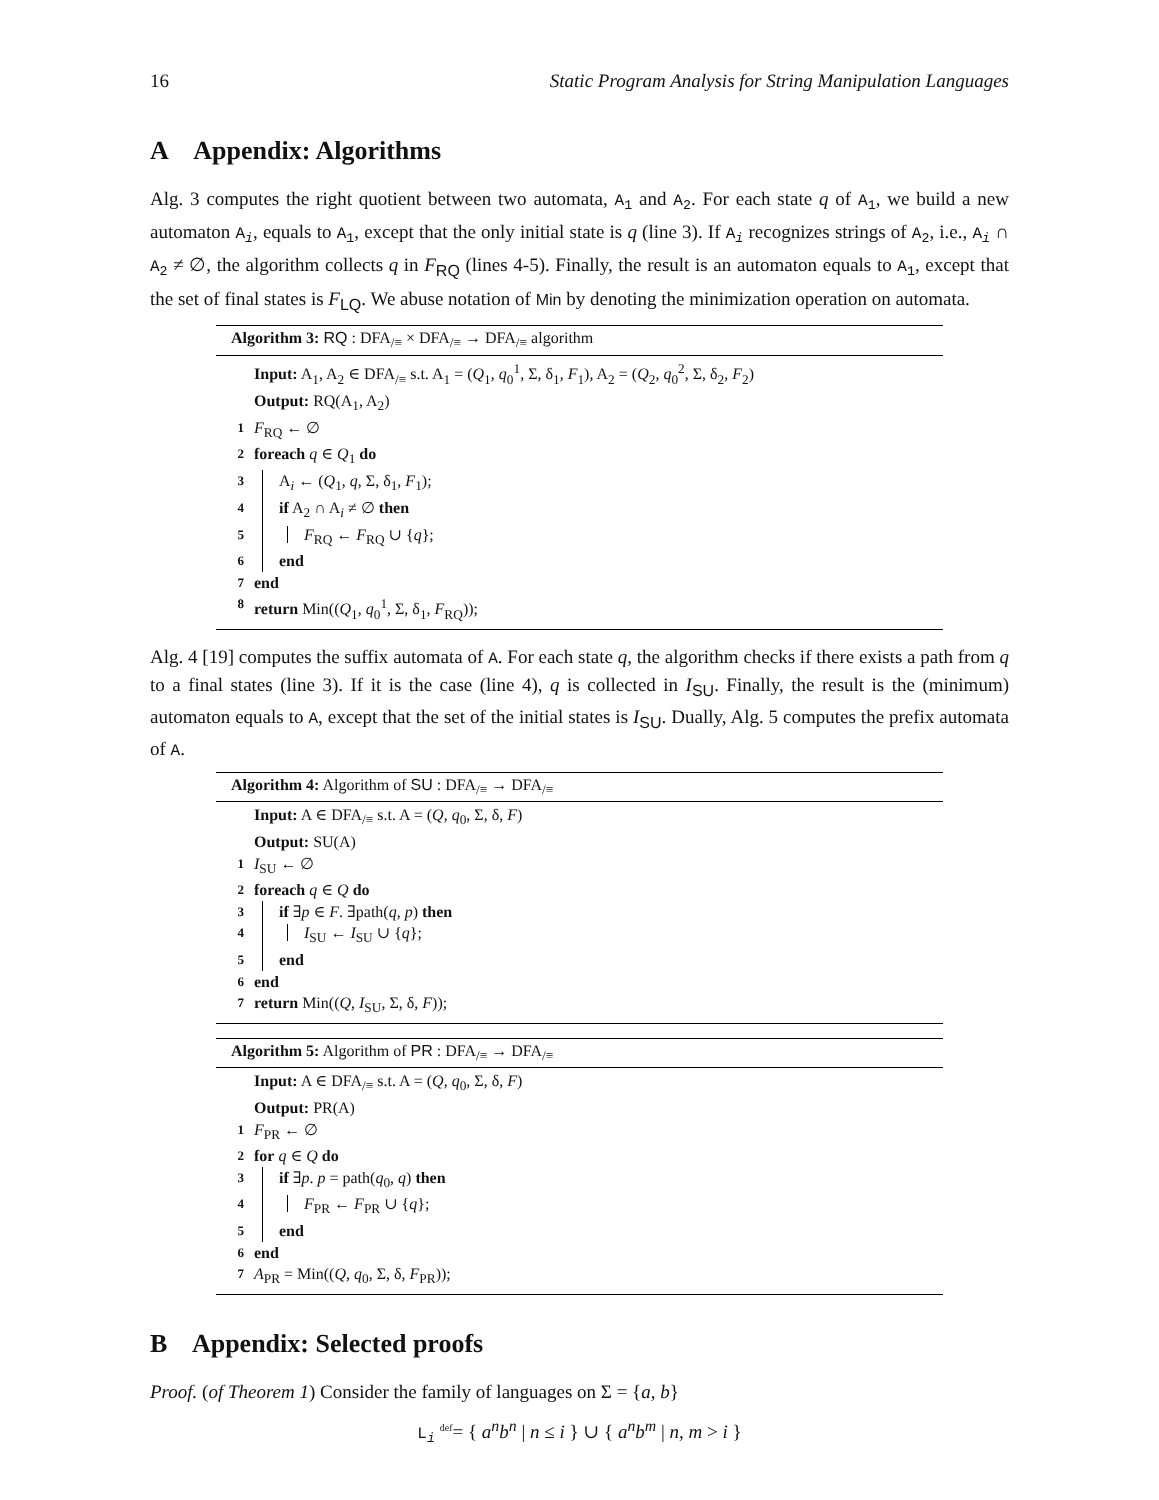16 Static Program Analysis for String Manipulation Languages
A Appendix: Algorithms
Alg. 3 computes the right quotient between two automata, A<sub>1</sub> and A<sub>2</sub>. For each state q of A<sub>1</sub>, we build a new automaton A<sub>i</sub>, equals to A<sub>1</sub>, except that the only initial state is q (line 3). If A<sub>i</sub> recognizes strings of A<sub>2</sub>, i.e., A<sub>i</sub> ∩ A<sub>2</sub> ≠ ∅, the algorithm collects q in F<sub>RQ</sub> (lines 4-5). Finally, the result is an automaton equals to A<sub>1</sub>, except that the set of final states is F<sub>LQ</sub>. We abuse notation of Min by denoting the minimization operation on automata.
Algorithm 3: RQ : DFA<sub>/≡</sub> × DFA<sub>/≡</sub> → DFA<sub>/≡</sub> algorithm
Input: A<sub>1</sub>, A<sub>2</sub> ∈ DFA<sub>/≡</sub> s.t. A<sub>1</sub> = (Q<sub>1</sub>, q<sub>0</sub><sup>1</sup>, Σ, δ<sub>1</sub>, F<sub>1</sub>), A<sub>2</sub> = (Q<sub>2</sub>, q<sub>0</sub><sup>2</sup>, Σ, δ<sub>2</sub>, F<sub>2</sub>)
Output: RQ(A<sub>1</sub>, A<sub>2</sub>)
1 F<sub>RQ</sub> ← ∅
2 foreach q ∈ Q<sub>1</sub> do
3 A<sub>i</sub> ← (Q<sub>1</sub>, q, Σ, δ<sub>1</sub>, F<sub>1</sub>);
4 if A<sub>2</sub> ∩ A<sub>i</sub> ≠ ∅ then
5 F<sub>RQ</sub> ← F<sub>RQ</sub> ∪ {q};
6 end
7 end
8 return Min((Q<sub>1</sub>, q<sub>0</sub><sup>1</sup>, Σ, δ<sub>1</sub>, F<sub>RQ</sub>));
Alg. 4 [19] computes the suffix automata of A. For each state q, the algorithm checks if there exists a path from q to a final states (line 3). If it is the case (line 4), q is collected in I<sub>SU</sub>. Finally, the result is the (minimum) automaton equals to A, except that the set of the initial states is I<sub>SU</sub>. Dually, Alg. 5 computes the prefix automata of A.
Algorithm 4: Algorithm of SU : DFA<sub>/≡</sub> → DFA<sub>/≡</sub>
Input: A ∈ DFA<sub>/≡</sub> s.t. A = (Q, q<sub>0</sub>, Σ, δ, F)
Output: SU(A)
1 I<sub>SU</sub> ← ∅
2 foreach q ∈ Q do
3 if ∃p ∈ F. ∃path(q, p) then
4 I<sub>SU</sub> ← I<sub>SU</sub> ∪ {q};
5 end
6 end
7 return Min((Q, I<sub>SU</sub>, Σ, δ, F));
Algorithm 5: Algorithm of PR : DFA<sub>/≡</sub> → DFA<sub>/≡</sub>
Input: A ∈ DFA<sub>/≡</sub> s.t. A = (Q, q<sub>0</sub>, Σ, δ, F)
Output: PR(A)
1 F<sub>PR</sub> ← ∅
2 for q ∈ Q do
3 if ∃p. p = path(q<sub>0</sub>, q) then
4 F<sub>PR</sub> ← F<sub>PR</sub> ∪ {q};
5 end
6 end
7 A<sub>PR</sub> = Min((Q, q<sub>0</sub>, Σ, δ, F<sub>PR</sub>));
B Appendix: Selected proofs
Proof. (of Theorem 1) Consider the family of languages on Σ = {a, b}
L<sub>i</sub> <sup>def</sup>= { a<sup>n</sup>b<sup>n</sup> | n ≤ i } ∪ { a<sup>n</sup>b<sup>m</sup> | n, m > i }